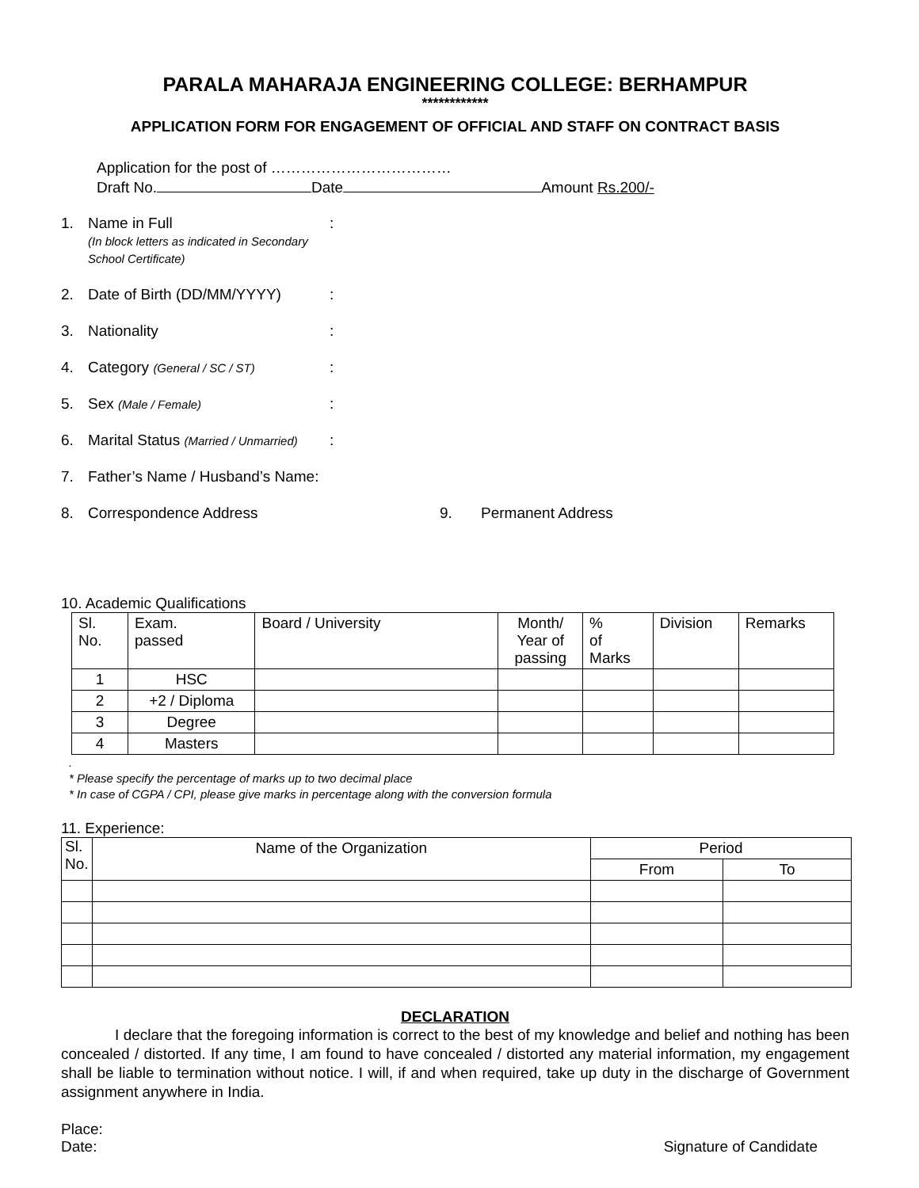PARALA MAHARAJA ENGINEERING COLLEGE: BERHAMPUR
************
APPLICATION FORM FOR ENGAGEMENT OF OFFICIAL AND STAFF ON CONTRACT BASIS
Application for the post of ………………………………
Draft No. Date Amount Rs.200/-
1. Name in Full
(In block letters as indicated in Secondary School Certificate):
2. Date of Birth (DD/MM/YYYY):
3. Nationality:
4. Category (General / SC / ST):
5. Sex (Male / Female):
6. Marital Status (Married / Unmarried):
7. Father’s Name / Husband’s Name:
8. Correspondence Address 9. Permanent Address
10. Academic Qualifications
| Sl. No. | Exam. passed | Board / University | Month/ Year of passing | % of Marks | Division | Remarks |
| 1 | HSC | | | | | |
| 2 | +2 / Diploma | | | | | |
| 3 | Degree | | | | | |
| 4 | Masters | | | | | |
.
* Please specify the percentage of marks up to two decimal place
* In case of CGPA / CPI, please give marks in percentage along with the conversion formula
11. Experience:
| Sl. No. | Name of the Organization | Period | |
| | | From | To |
DECLARATION
I declare that the foregoing information is correct to the best of my knowledge and belief and nothing has been concealed / distorted. If any time, I am found to have concealed / distorted any material information, my engagement shall be liable to termination without notice. I will, if and when required, take up duty in the discharge of Government assignment anywhere in India.
Place:
Date: Signature of Candidate